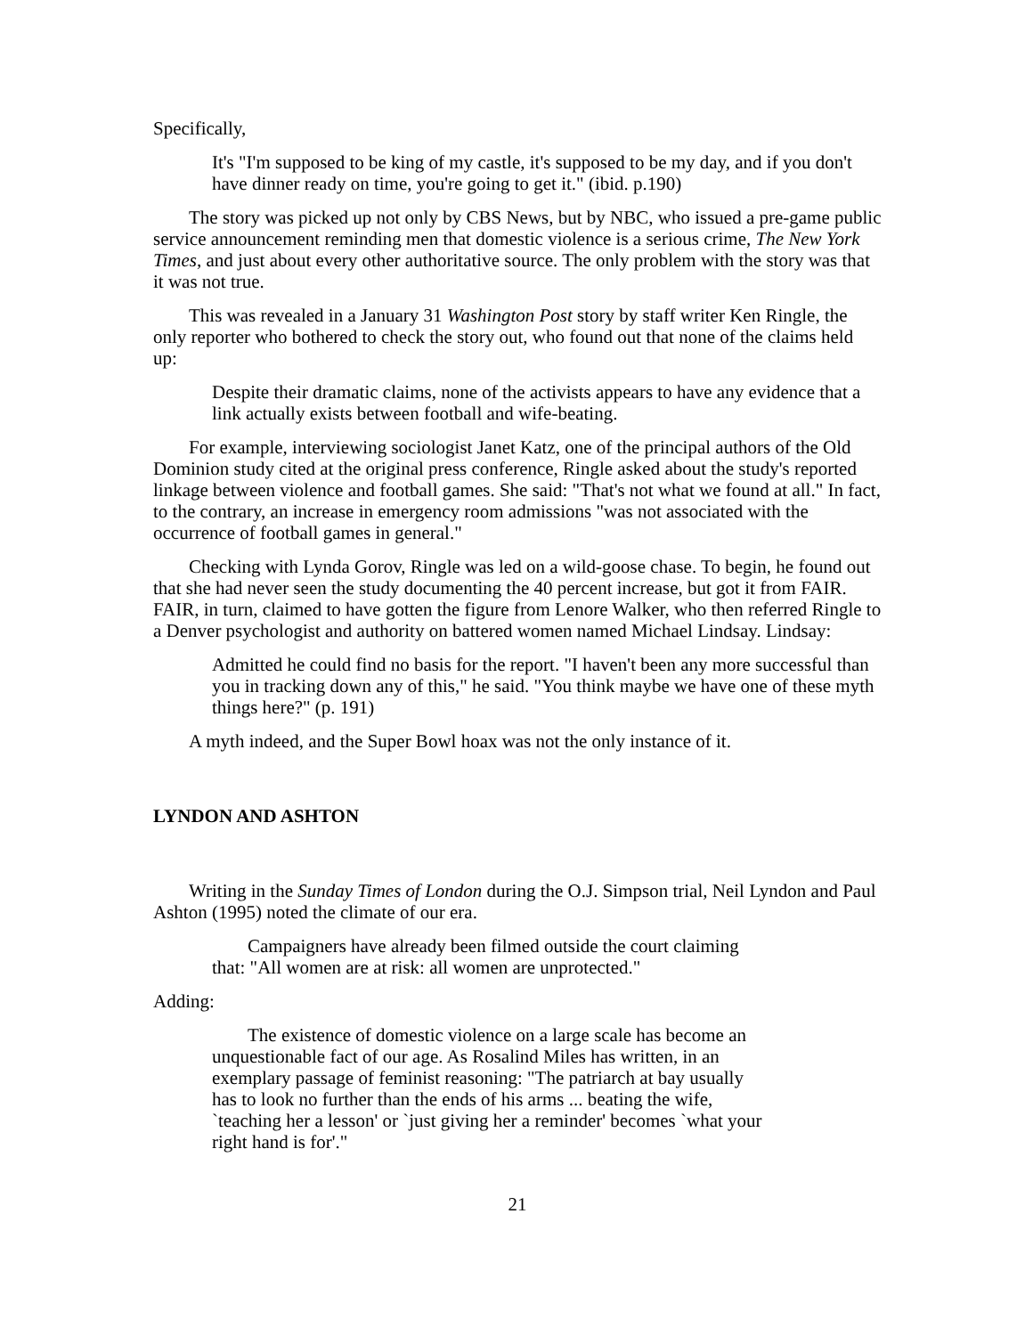Specifically,
It's "I'm supposed to be king of my castle, it's supposed to be my day, and if you don't have dinner ready on time, you're going to get it." (ibid. p.190)
The story was picked up not only by CBS News, but by NBC, who issued a pre-game public service announcement reminding men that domestic violence is a serious crime, The New York Times, and just about every other authoritative source. The only problem with the story was that it was not true.
This was revealed in a January 31 Washington Post story by staff writer Ken Ringle, the only reporter who bothered to check the story out, who found out that none of the claims held up:
Despite their dramatic claims, none of the activists appears to have any evidence that a link actually exists between football and wife-beating.
For example, interviewing sociologist Janet Katz, one of the principal authors of the Old Dominion study cited at the original press conference, Ringle asked about the study's reported linkage between violence and football games. She said: "That's not what we found at all." In fact, to the contrary, an increase in emergency room admissions "was not associated with the occurrence of football games in general."
Checking with Lynda Gorov, Ringle was led on a wild-goose chase. To begin, he found out that she had never seen the study documenting the 40 percent increase, but got it from FAIR. FAIR, in turn, claimed to have gotten the figure from Lenore Walker, who then referred Ringle to a Denver psychologist and authority on battered women named Michael Lindsay. Lindsay:
Admitted he could find no basis for the report. "I haven't been any more successful than you in tracking down any of this," he said. "You think maybe we have one of these myth things here?" (p. 191)
A myth indeed, and the Super Bowl hoax was not the only instance of it.
LYNDON AND ASHTON
Writing in the Sunday Times of London during the O.J. Simpson trial, Neil Lyndon and Paul Ashton (1995) noted the climate of our era.
Campaigners have already been filmed outside the court claiming that: "All women are at risk: all women are unprotected."
Adding:
The existence of domestic violence on a large scale has become an unquestionable fact of our age. As Rosalind Miles has written, in an exemplary passage of feminist reasoning: "The patriarch at bay usually has to look no further than the ends of his arms ... beating the wife, `teaching her a lesson' or `just giving her a reminder' becomes `what your right hand is for'."
21